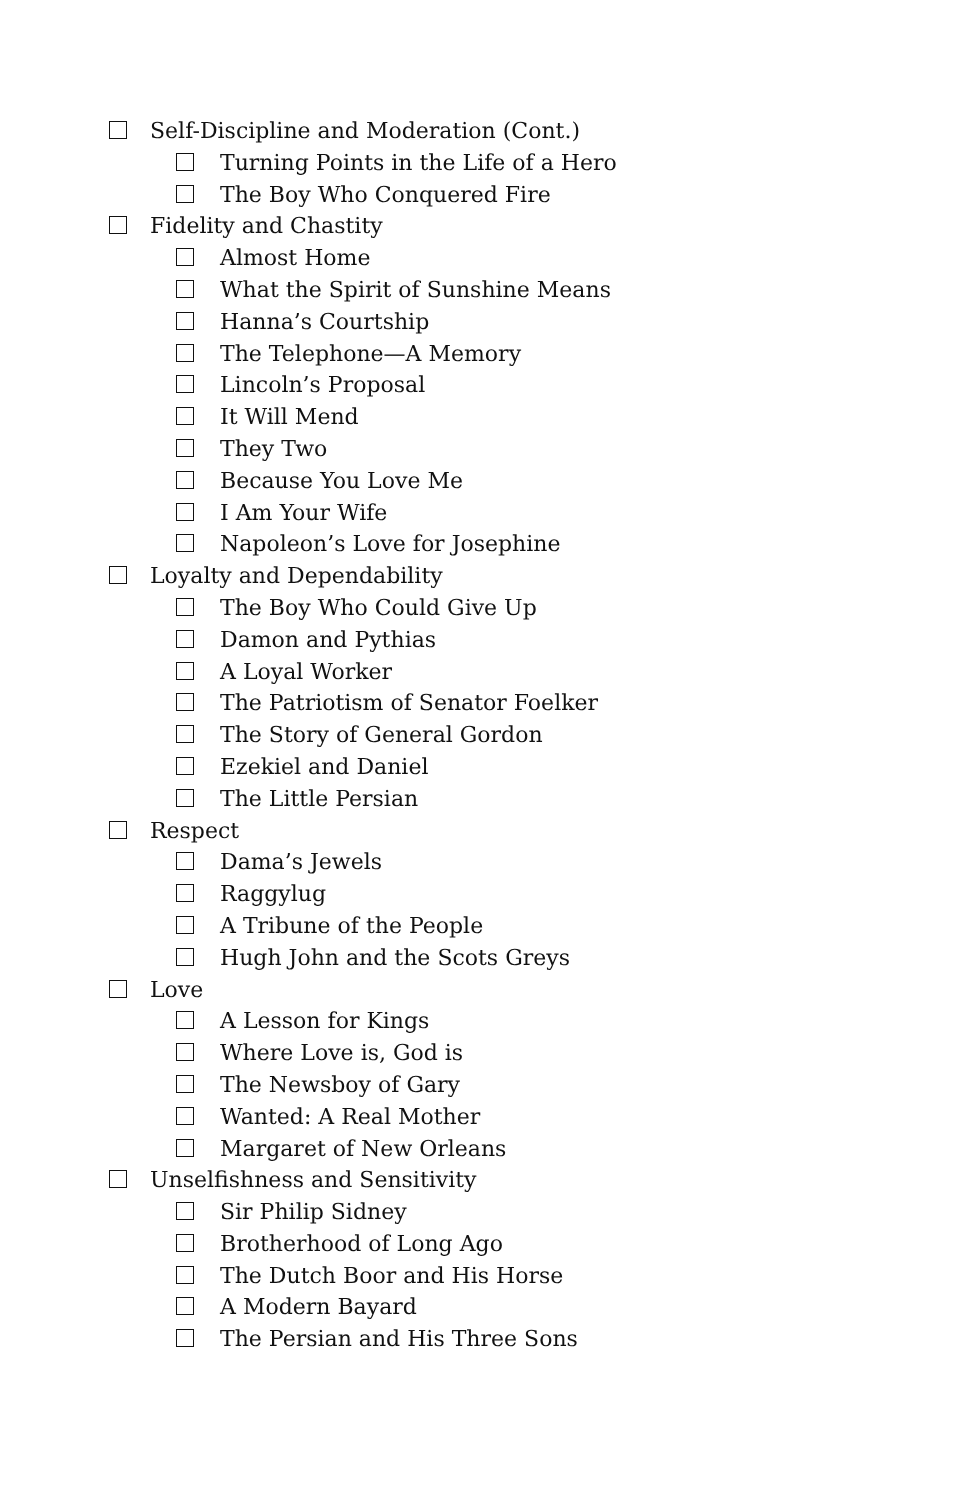Self-Discipline and Moderation (Cont.)
Turning Points in the Life of a Hero
The Boy Who Conquered Fire
Fidelity and Chastity
Almost Home
What the Spirit of Sunshine Means
Hanna’s Courtship
The Telephone—A Memory
Lincoln’s Proposal
It Will Mend
They Two
Because You Love Me
I Am Your Wife
Napoleon’s Love for Josephine
Loyalty and Dependability
The Boy Who Could Give Up
Damon and Pythias
A Loyal Worker
The Patriotism of Senator Foelker
The Story of General Gordon
Ezekiel and Daniel
The Little Persian
Respect
Dama’s Jewels
Raggylug
A Tribune of the People
Hugh John and the Scots Greys
Love
A Lesson for Kings
Where Love is, God is
The Newsboy of Gary
Wanted: A Real Mother
Margaret of New Orleans
Unselfishness and Sensitivity
Sir Philip Sidney
Brotherhood of Long Ago
The Dutch Boor and His Horse
A Modern Bayard
The Persian and His Three Sons